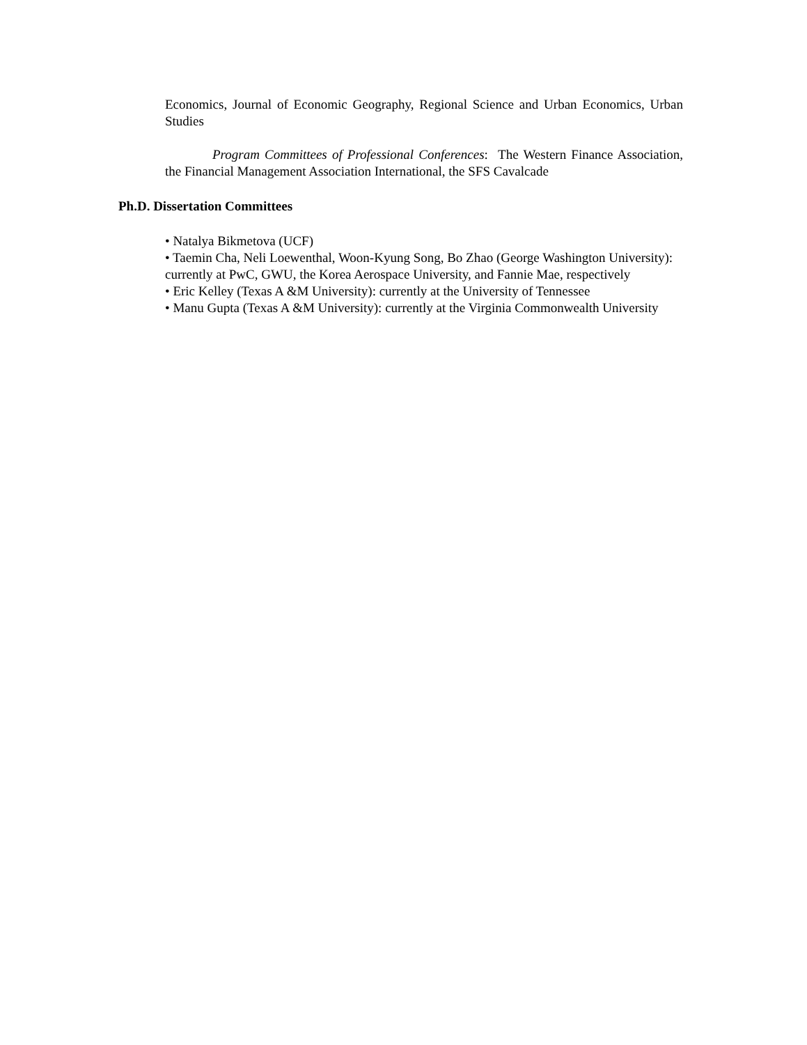Economics, Journal of Economic Geography, Regional Science and Urban Economics, Urban Studies
Program Committees of Professional Conferences: The Western Finance Association, the Financial Management Association International, the SFS Cavalcade
Ph.D. Dissertation Committees
• Natalya Bikmetova (UCF)
• Taemin Cha, Neli Loewenthal, Woon-Kyung Song, Bo Zhao (George Washington University): currently at PwC, GWU, the Korea Aerospace University, and Fannie Mae, respectively
• Eric Kelley (Texas A &M University): currently at the University of Tennessee
• Manu Gupta (Texas A &M University): currently at the Virginia Commonwealth University